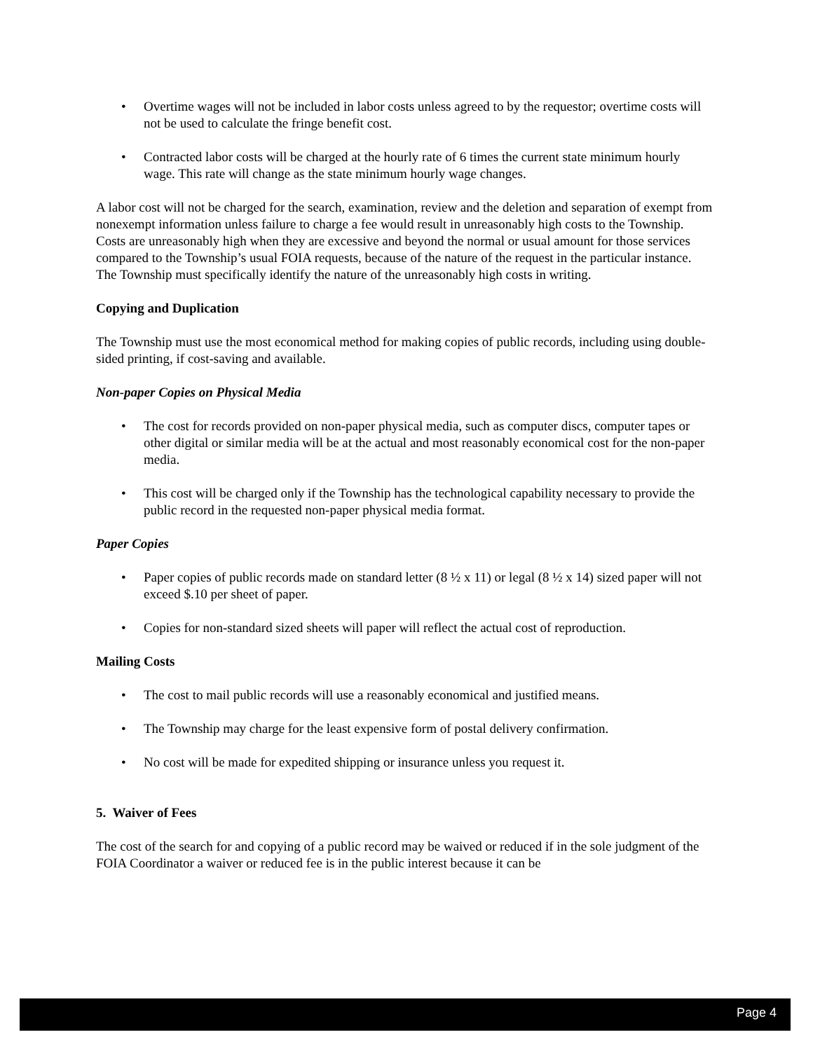• Overtime wages will not be included in labor costs unless agreed to by the requestor; overtime costs will not be used to calculate the fringe benefit cost.
• Contracted labor costs will be charged at the hourly rate of 6 times the current state minimum hourly wage. This rate will change as the state minimum hourly wage changes.
A labor cost will not be charged for the search, examination, review and the deletion and separation of exempt from nonexempt information unless failure to charge a fee would result in unreasonably high costs to the Township. Costs are unreasonably high when they are excessive and beyond the normal or usual amount for those services compared to the Township’s usual FOIA requests, because of the nature of the request in the particular instance. The Township must specifically identify the nature of the unreasonably high costs in writing.
Copying and Duplication
The Township must use the most economical method for making copies of public records, including using double-sided printing, if cost-saving and available.
Non-paper Copies on Physical Media
• The cost for records provided on non-paper physical media, such as computer discs, computer tapes or other digital or similar media will be at the actual and most reasonably economical cost for the non-paper media.
• This cost will be charged only if the Township has the technological capability necessary to provide the public record in the requested non-paper physical media format.
Paper Copies
• Paper copies of public records made on standard letter (8 ½ x 11) or legal (8 ½ x 14) sized paper will not exceed $.10 per sheet of paper.
• Copies for non-standard sized sheets will paper will reflect the actual cost of reproduction.
Mailing Costs
• The cost to mail public records will use a reasonably economical and justified means.
• The Township may charge for the least expensive form of postal delivery confirmation.
• No cost will be made for expedited shipping or insurance unless you request it.
5. Waiver of Fees
The cost of the search for and copying of a public record may be waived or reduced if in the sole judgment of the FOIA Coordinator a waiver or reduced fee is in the public interest because it can be
Page 4